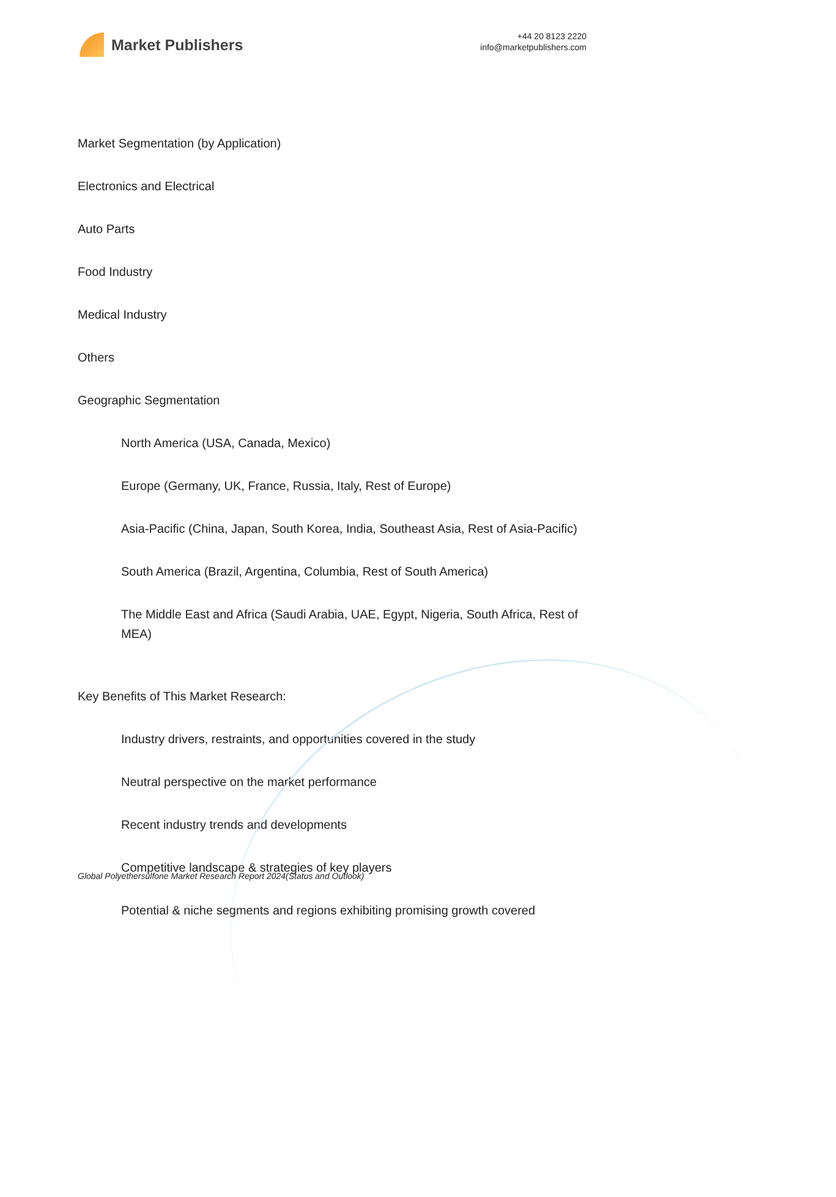Market Publishers
+44 20 8123 2220
info@marketpublishers.com
Market Segmentation (by Application)
Electronics and Electrical
Auto Parts
Food Industry
Medical Industry
Others
Geographic Segmentation
North America (USA, Canada, Mexico)
Europe (Germany, UK, France, Russia, Italy, Rest of Europe)
Asia-Pacific (China, Japan, South Korea, India, Southeast Asia, Rest of Asia-Pacific)
South America (Brazil, Argentina, Columbia, Rest of South America)
The Middle East and Africa (Saudi Arabia, UAE, Egypt, Nigeria, South Africa, Rest of MEA)
Key Benefits of This Market Research:
Industry drivers, restraints, and opportunities covered in the study
Neutral perspective on the market performance
Recent industry trends and developments
Competitive landscape & strategies of key players
Potential & niche segments and regions exhibiting promising growth covered
Global Polyethersulfone Market Research Report 2024(Status and Outlook)